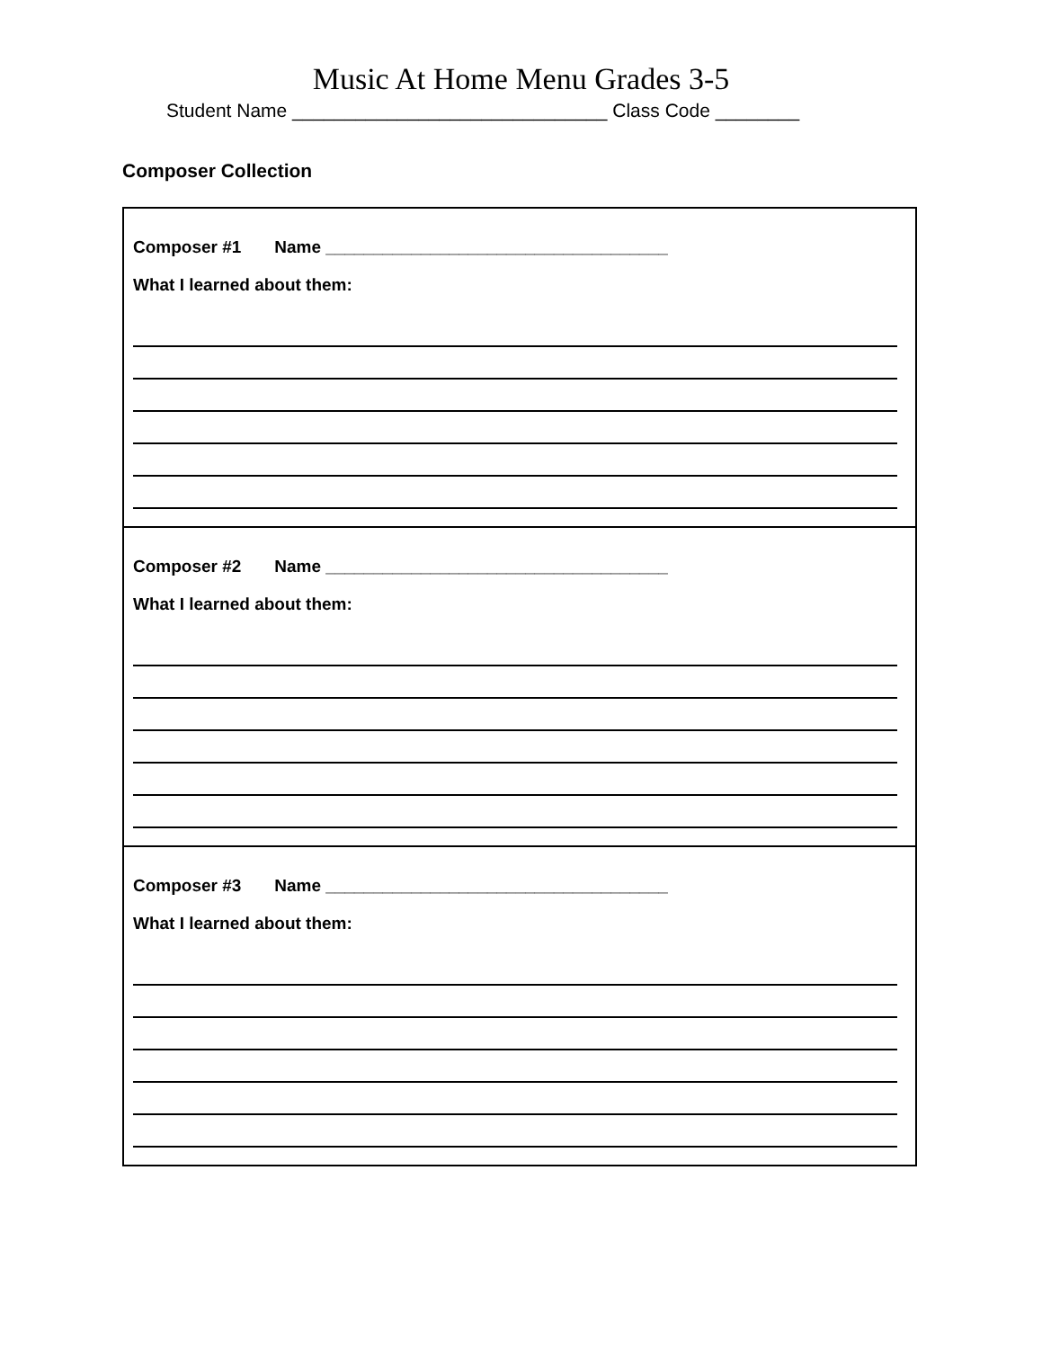Music At Home Menu Grades 3-5
Student Name ______________________________ Class Code ________
Composer Collection
| Composer #1 Name ____________________________________ What I learned about them: |
| Composer #2 Name ____________________________________ What I learned about them: |
| Composer #3 Name ____________________________________ What I learned about them: |